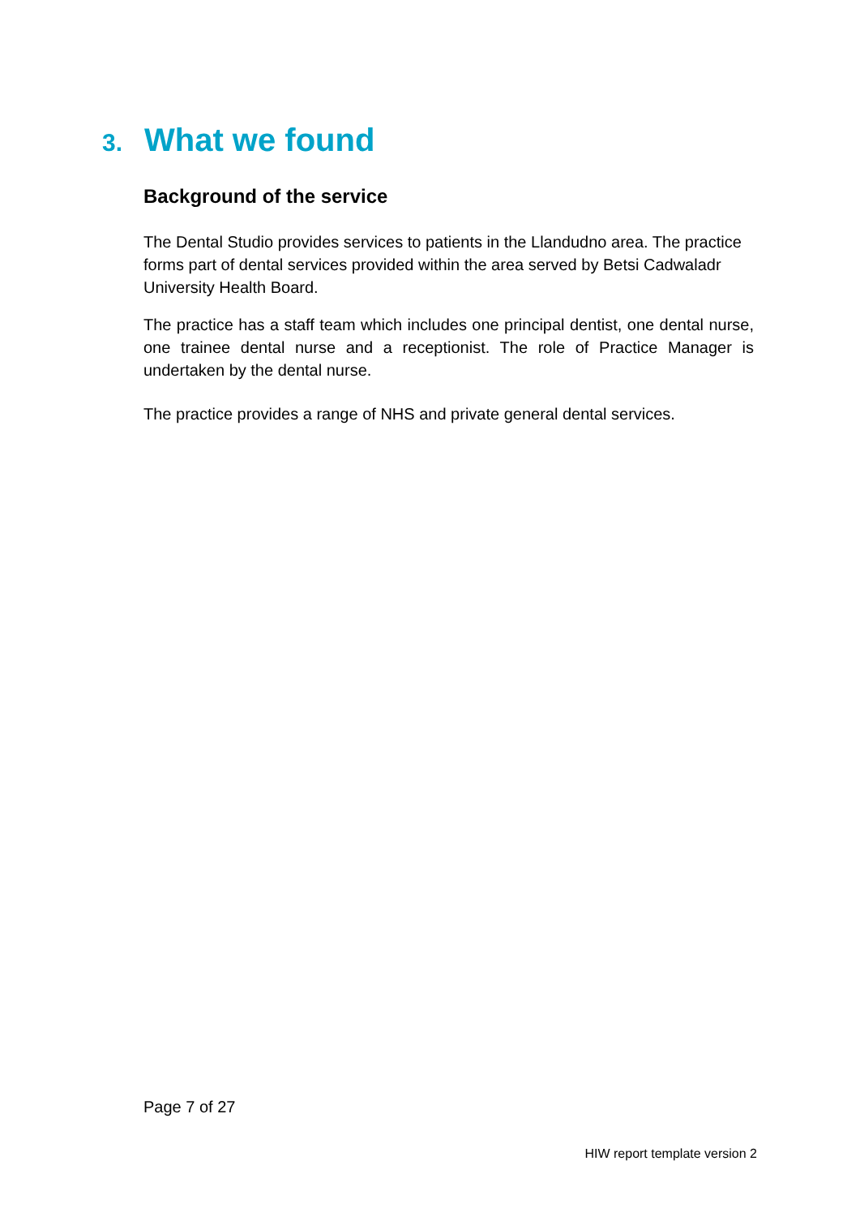3. What we found
Background of the service
The Dental Studio provides services to patients in the Llandudno area. The practice forms part of dental services provided within the area served by Betsi Cadwaladr University Health Board.
The practice has a staff team which includes one principal dentist, one dental nurse, one trainee dental nurse and a receptionist. The role of Practice Manager is undertaken by the dental nurse.
The practice provides a range of NHS and private general dental services.
Page 7 of 27
HIW report template version 2